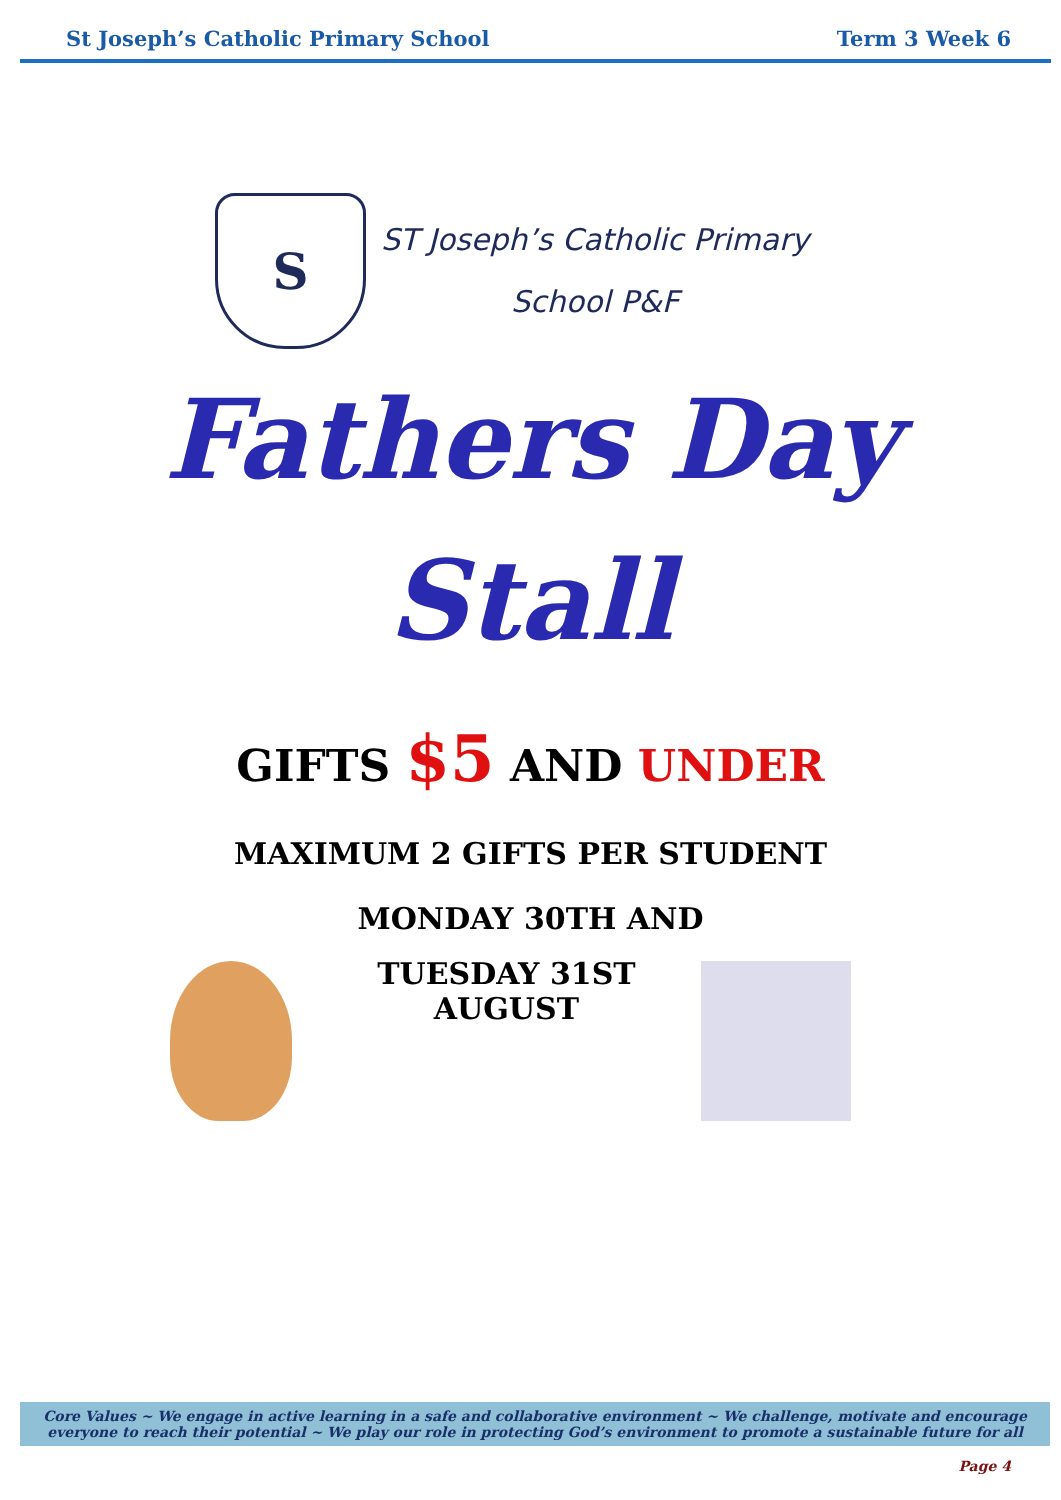St Joseph’s Catholic Primary School Term 3 Week 6
S
ST Joseph’s Catholic Primary
School P&F
Fathers Day
Stall
GIFTS $5 AND UNDER
MAXIMUM 2 GIFTS PER STUDENT
MONDAY 30TH AND
TUESDAY 31ST AUGUST
Core Values ~ We engage in active learning in a safe and collaborative environment ~ We challenge, motivate and encourage everyone to reach their potential ~ We play our role in protecting God’s environment to promote a sustainable future for all
Page 4